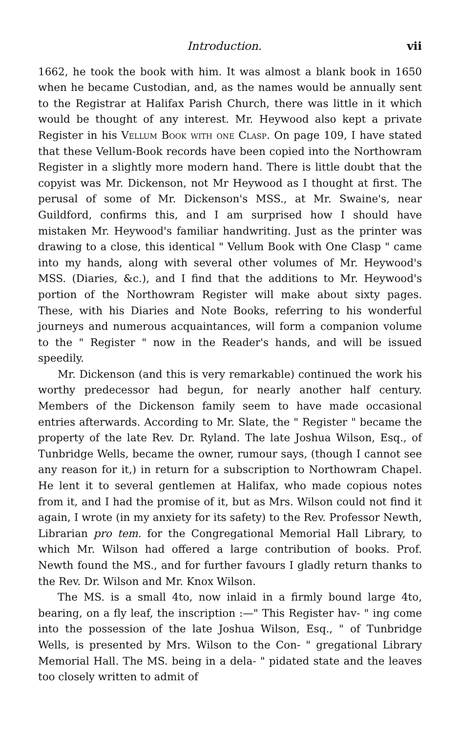Introduction. vii
1662, he took the book with him. It was almost a blank book in 1650 when he became Custodian, and, as the names would be annually sent to the Registrar at Halifax Parish Church, there was little in it which would be thought of any interest. Mr. Heywood also kept a private Register in his Vellum Book with one Clasp. On page 109, I have stated that these Vellum-Book records have been copied into the Northowram Register in a slightly more modern hand. There is little doubt that the copyist was Mr. Dickenson, not Mr Heywood as I thought at first. The perusal of some of Mr. Dickenson's MSS., at Mr. Swaine's, near Guildford, confirms this, and I am surprised how I should have mistaken Mr. Heywood's familiar handwriting. Just as the printer was drawing to a close, this identical " Vellum Book with One Clasp " came into my hands, along with several other volumes of Mr. Heywood's MSS. (Diaries, &c.), and I find that the additions to Mr. Heywood's portion of the Northowram Register will make about sixty pages. These, with his Diaries and Note Books, referring to his wonderful journeys and numerous acquaintances, will form a companion volume to the " Register " now in the Reader's hands, and will be issued speedily.
Mr. Dickenson (and this is very remarkable) continued the work his worthy predecessor had begun, for nearly another half century. Members of the Dickenson family seem to have made occasional entries afterwards. According to Mr. Slate, the " Register " became the property of the late Rev. Dr. Ryland. The late Joshua Wilson, Esq., of Tunbridge Wells, became the owner, rumour says, (though I cannot see any reason for it,) in return for a subscription to Northowram Chapel. He lent it to several gentlemen at Halifax, who made copious notes from it, and I had the promise of it, but as Mrs. Wilson could not find it again, I wrote (in my anxiety for its safety) to the Rev. Professor Newth, Librarian pro tem. for the Congregational Memorial Hall Library, to which Mr. Wilson had offered a large contribution of books. Prof. Newth found the MS., and for further favours I gladly return thanks to the Rev. Dr. Wilson and Mr. Knox Wilson.
The MS. is a small 4to, now inlaid in a firmly bound large 4to, bearing, on a fly leaf, the inscription :—" This Register hav- " ing come into the possession of the late Joshua Wilson, Esq., " of Tunbridge Wells, is presented by Mrs. Wilson to the Con- " gregational Library Memorial Hall. The MS. being in a dela- " pidated state and the leaves too closely written to admit of